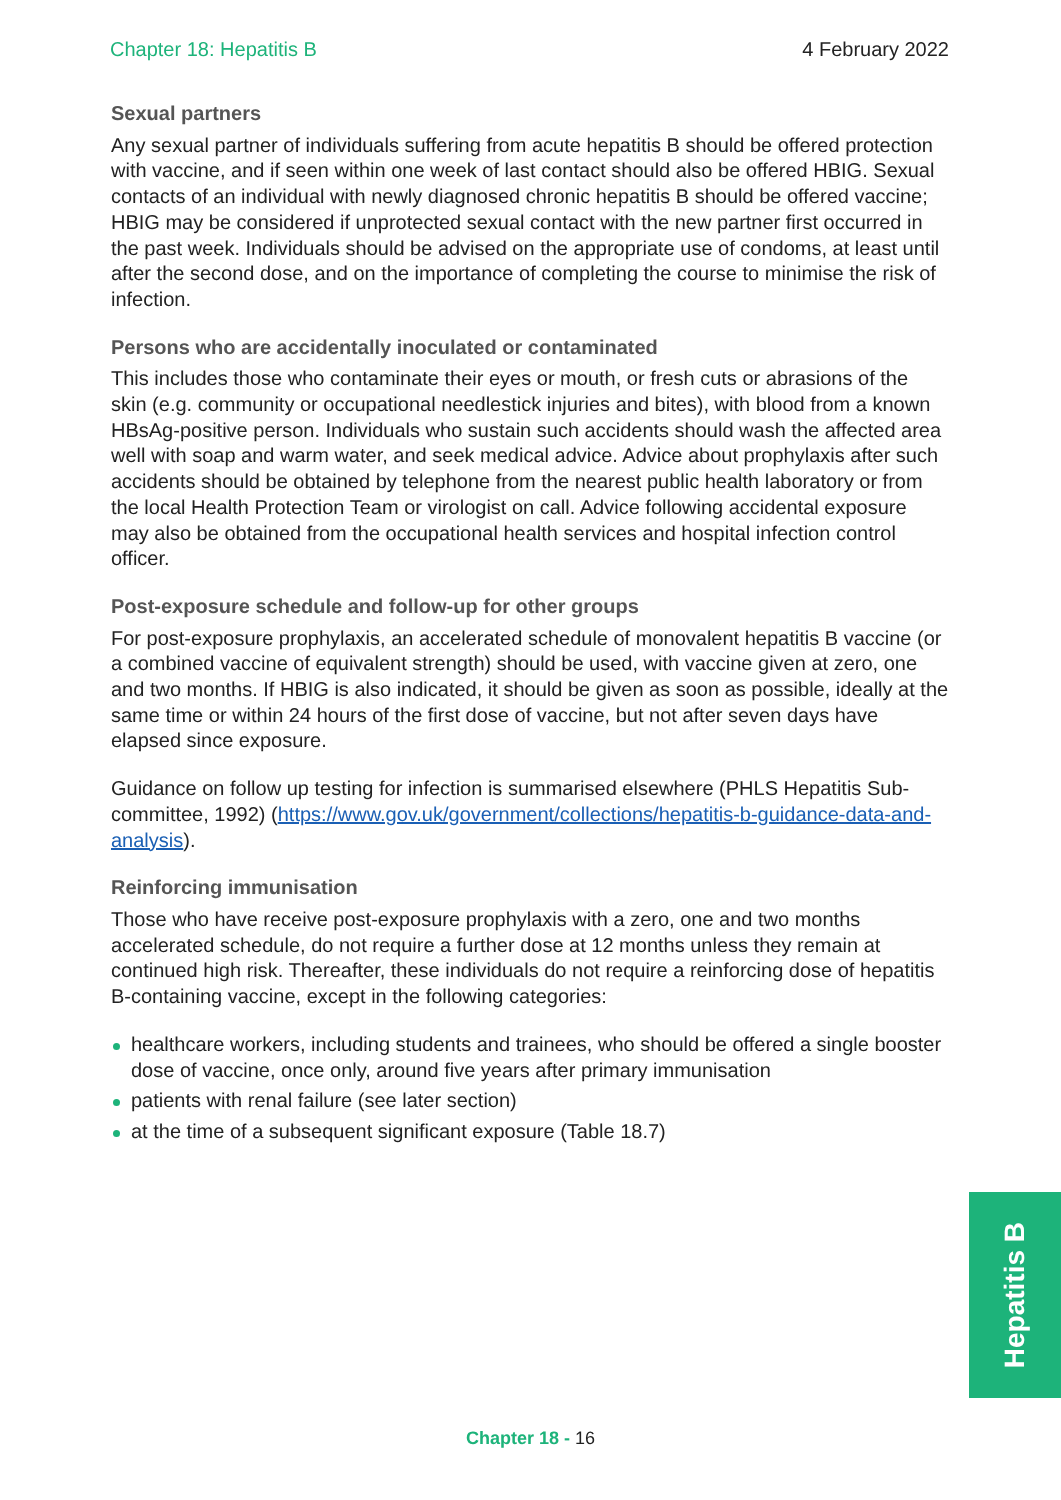Chapter 18: Hepatitis B 4 February 2022
Sexual partners
Any sexual partner of individuals suffering from acute hepatitis B should be offered protection with vaccine, and if seen within one week of last contact should also be offered HBIG. Sexual contacts of an individual with newly diagnosed chronic hepatitis B should be offered vaccine; HBIG may be considered if unprotected sexual contact with the new partner first occurred in the past week. Individuals should be advised on the appropriate use of condoms, at least until after the second dose, and on the importance of completing the course to minimise the risk of infection.
Persons who are accidentally inoculated or contaminated
This includes those who contaminate their eyes or mouth, or fresh cuts or abrasions of the skin (e.g. community or occupational needlestick injuries and bites), with blood from a known HBsAg-positive person. Individuals who sustain such accidents should wash the affected area well with soap and warm water, and seek medical advice. Advice about prophylaxis after such accidents should be obtained by telephone from the nearest public health laboratory or from the local Health Protection Team or virologist on call. Advice following accidental exposure may also be obtained from the occupational health services and hospital infection control officer.
Post-exposure schedule and follow-up for other groups
For post-exposure prophylaxis, an accelerated schedule of monovalent hepatitis B vaccine (or a combined vaccine of equivalent strength) should be used, with vaccine given at zero, one and two months. If HBIG is also indicated, it should be given as soon as possible, ideally at the same time or within 24 hours of the first dose of vaccine, but not after seven days have elapsed since exposure.
Guidance on follow up testing for infection is summarised elsewhere (PHLS Hepatitis Sub-committee, 1992) (https://www.gov.uk/government/collections/hepatitis-b-guidance-data-and-analysis).
Reinforcing immunisation
Those who have receive post-exposure prophylaxis with a zero, one and two months accelerated schedule, do not require a further dose at 12 months unless they remain at continued high risk. Thereafter, these individuals do not require a reinforcing dose of hepatitis B-containing vaccine, except in the following categories:
healthcare workers, including students and trainees, who should be offered a single booster dose of vaccine, once only, around five years after primary immunisation
patients with renal failure (see later section)
at the time of a subsequent significant exposure (Table 18.7)
Hepatitis B
Chapter 18 - 16